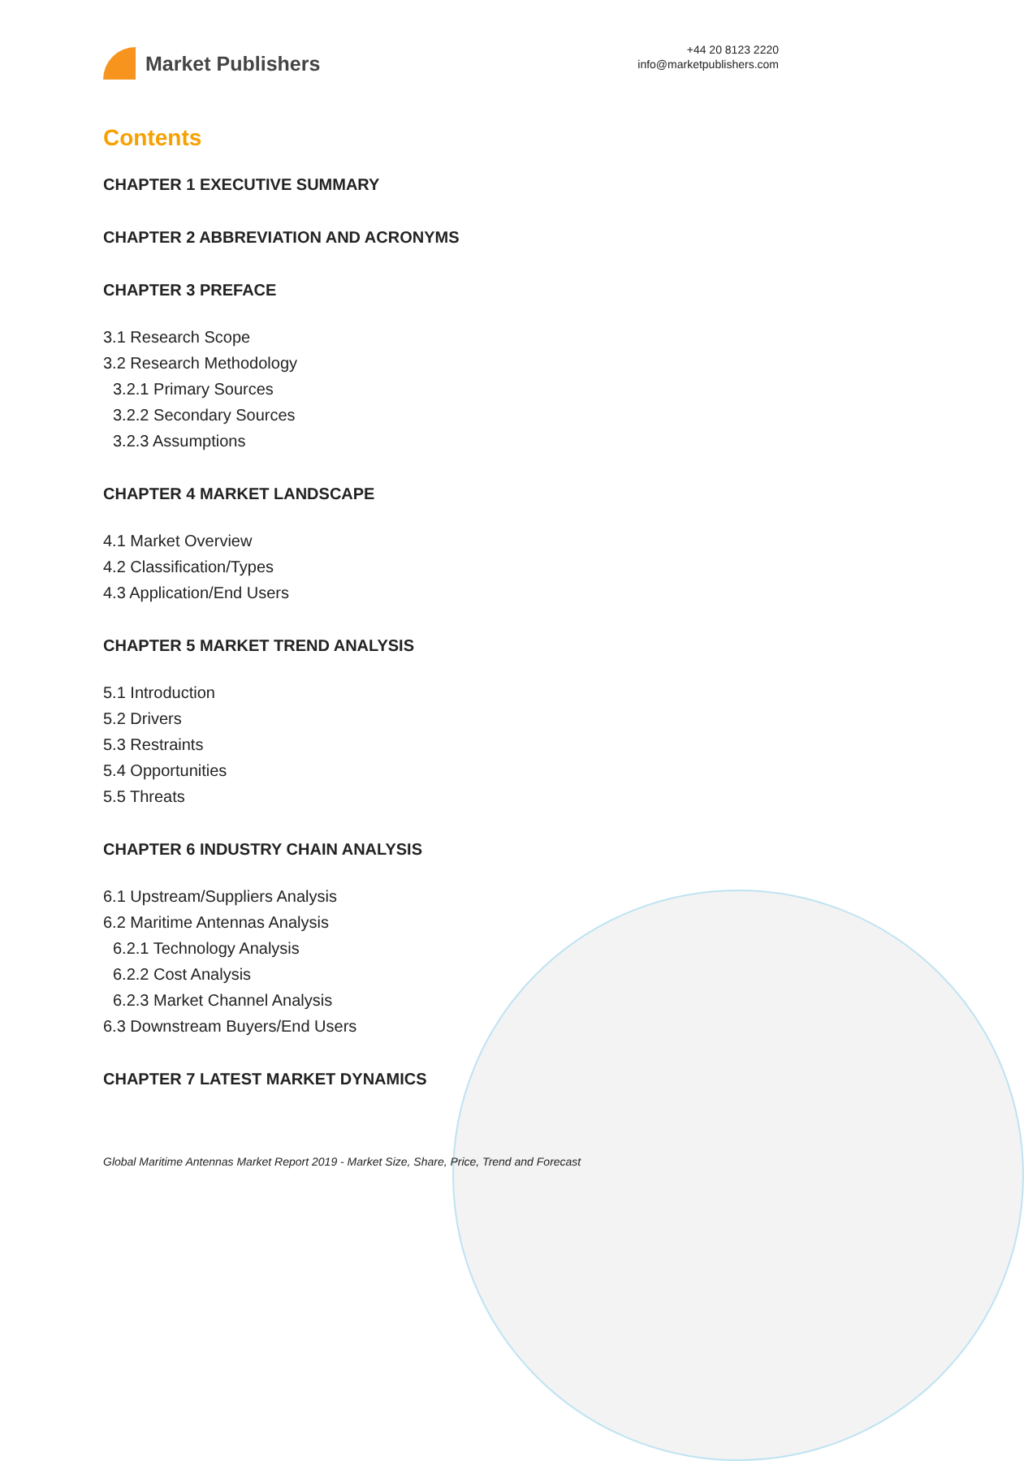Market Publishers
+44 20 8123 2220
info@marketpublishers.com
Contents
CHAPTER 1 EXECUTIVE SUMMARY
CHAPTER 2 ABBREVIATION AND ACRONYMS
CHAPTER 3 PREFACE
3.1 Research Scope
3.2 Research Methodology
3.2.1 Primary Sources
3.2.2 Secondary Sources
3.2.3 Assumptions
CHAPTER 4 MARKET LANDSCAPE
4.1 Market Overview
4.2 Classification/Types
4.3 Application/End Users
CHAPTER 5 MARKET TREND ANALYSIS
5.1 Introduction
5.2 Drivers
5.3 Restraints
5.4 Opportunities
5.5 Threats
CHAPTER 6 INDUSTRY CHAIN ANALYSIS
6.1 Upstream/Suppliers Analysis
6.2 Maritime Antennas Analysis
6.2.1 Technology Analysis
6.2.2 Cost Analysis
6.2.3 Market Channel Analysis
6.3 Downstream Buyers/End Users
CHAPTER 7 LATEST MARKET DYNAMICS
Global Maritime Antennas Market Report 2019 - Market Size, Share, Price, Trend and Forecast